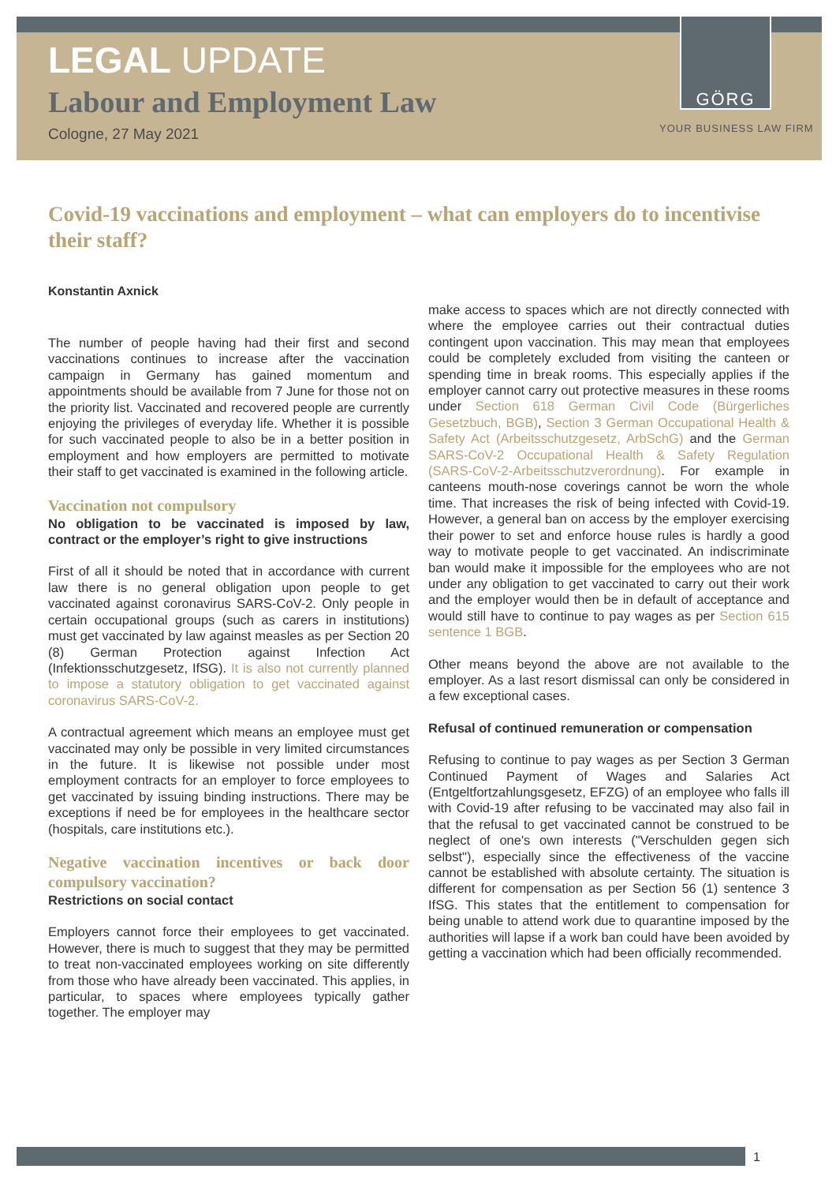LEGAL UPDATE
Labour and Employment Law
Cologne, 27 May 2021
GÖRG
YOUR BUSINESS LAW FIRM
Covid-19 vaccinations and employment – what can employers do to incentivise their staff?
Konstantin Axnick
The number of people having had their first and second vaccinations continues to increase after the vaccination campaign in Germany has gained momentum and appointments should be available from 7 June for those not on the priority list. Vaccinated and recovered people are currently enjoying the privileges of everyday life. Whether it is possible for such vaccinated people to also be in a better position in employment and how employers are permitted to motivate their staff to get vaccinated is examined in the following article.
Vaccination not compulsory
No obligation to be vaccinated is imposed by law, contract or the employer’s right to give instructions
First of all it should be noted that in accordance with current law there is no general obligation upon people to get vaccinated against coronavirus SARS-CoV-2. Only people in certain occupational groups (such as carers in institutions) must get vaccinated by law against measles as per Section 20 (8) German Protection against Infection Act (Infektionsschutzgesetz, IfSG). It is also not currently planned to impose a statutory obligation to get vaccinated against coronavirus SARS-CoV-2.
A contractual agreement which means an employee must get vaccinated may only be possible in very limited circumstances in the future. It is likewise not possible under most employment contracts for an employer to force employees to get vaccinated by issuing binding instructions. There may be exceptions if need be for employees in the healthcare sector (hospitals, care institutions etc.).
Negative vaccination incentives or back door compulsory vaccination?
Restrictions on social contact
Employers cannot force their employees to get vaccinated. However, there is much to suggest that they may be permitted to treat non-vaccinated employees working on site differently from those who have already been vaccinated. This applies, in particular, to spaces where employees typically gather together. The employer may
make access to spaces which are not directly connected with where the employee carries out their contractual duties contingent upon vaccination. This may mean that employees could be completely excluded from visiting the canteen or spending time in break rooms. This especially applies if the employer cannot carry out protective measures in these rooms under Section 618 German Civil Code (Bürgerliches Gesetzbuch, BGB), Section 3 German Occupational Health & Safety Act (Arbeitsschutzgesetz, ArbSchG) and the German SARS-CoV-2 Occupational Health & Safety Regulation (SARS-CoV-2-Arbeitsschutzverordnung). For example in canteens mouth-nose coverings cannot be worn the whole time. That increases the risk of being infected with Covid-19. However, a general ban on access by the employer exercising their power to set and enforce house rules is hardly a good way to motivate people to get vaccinated. An indiscriminate ban would make it impossible for the employees who are not under any obligation to get vaccinated to carry out their work and the employer would then be in default of acceptance and would still have to continue to pay wages as per Section 615 sentence 1 BGB.
Other means beyond the above are not available to the employer. As a last resort dismissal can only be considered in a few exceptional cases.
Refusal of continued remuneration or compensation
Refusing to continue to pay wages as per Section 3 German Continued Payment of Wages and Salaries Act (Entgeltfortzahlungsgesetz, EFZG) of an employee who falls ill with Covid-19 after refusing to be vaccinated may also fail in that the refusal to get vaccinated cannot be construed to be neglect of one's own interests ("Verschulden gegen sich selbst"), especially since the effectiveness of the vaccine cannot be established with absolute certainty. The situation is different for compensation as per Section 56 (1) sentence 3 IfSG. This states that the entitlement to compensation for being unable to attend work due to quarantine imposed by the authorities will lapse if a work ban could have been avoided by getting a vaccination which had been officially recommended.
1